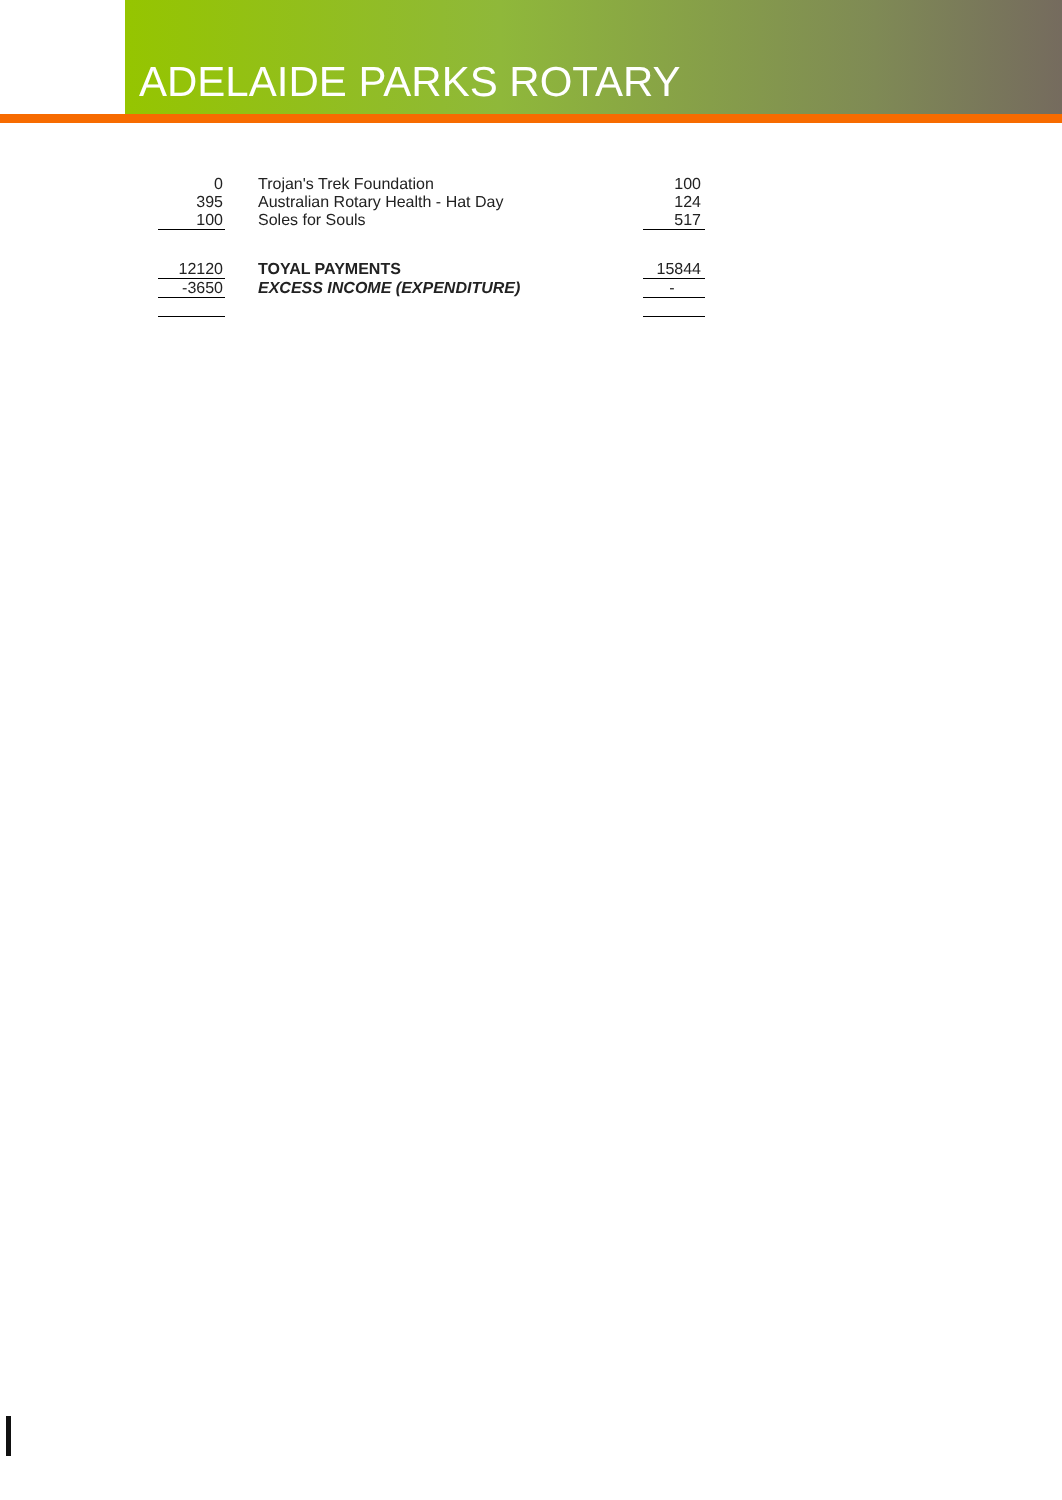ADELAIDE PARKS ROTARY
| 0 | Trojan's Trek Foundation | 100 |
| 395 | Australian Rotary Health - Hat Day | 124 |
| 100 | Soles for Souls | 517 |
| 12120 | TOYAL PAYMENTS | 15844 |
| -3650 | EXCESS INCOME (EXPENDITURE) | - |